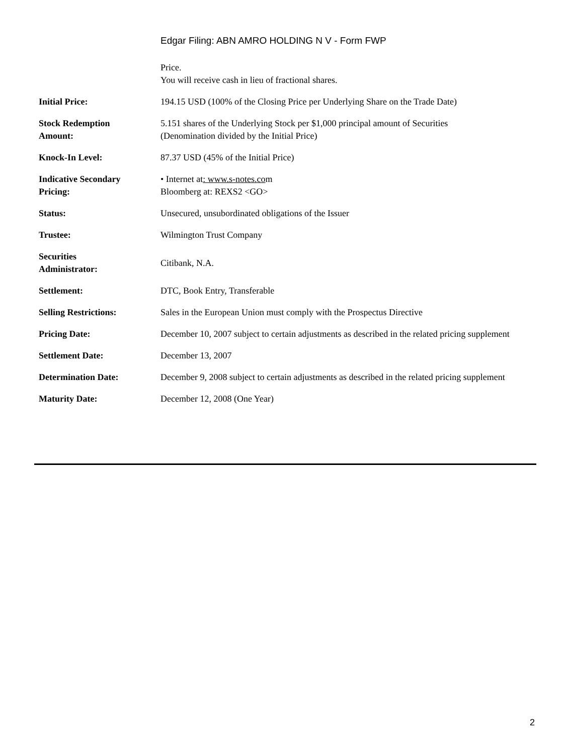Edgar Filing: ABN AMRO HOLDING N V - Form FWP
| | Price. You will receive cash in lieu of fractional shares. |
| Initial Price: | 194.15 USD (100% of the Closing Price per Underlying Share on the Trade Date) |
| Stock Redemption Amount: | 5.151 shares of the Underlying Stock per $1,000 principal amount of Securities (Denomination divided by the Initial Price) |
| Knock-In Level: | 87.37 USD (45% of the Initial Price) |
| Indicative Secondary Pricing: | • Internet at : www.s-notes.co m Bloomberg at: REXS2 <GO> |
| Status: | Unsecured, unsubordinated obligations of the Issuer |
| Trustee: | Wilmington Trust Company |
| Securities Administrator: | Citibank, N.A. |
| Settlement: | DTC, Book Entry, Transferable |
| Selling Restrictions: | Sales in the European Union must comply with the Prospectus Directive |
| Pricing Date: | December 10, 2007 subject to certain adjustments as described in the related pricing supplement |
| Settlement Date: | December 13, 2007 |
| Determination Date: | December 9, 2008 subject to certain adjustments as described in the related pricing supplement |
| Maturity Date: | December 12, 2008 (One Year) |
2